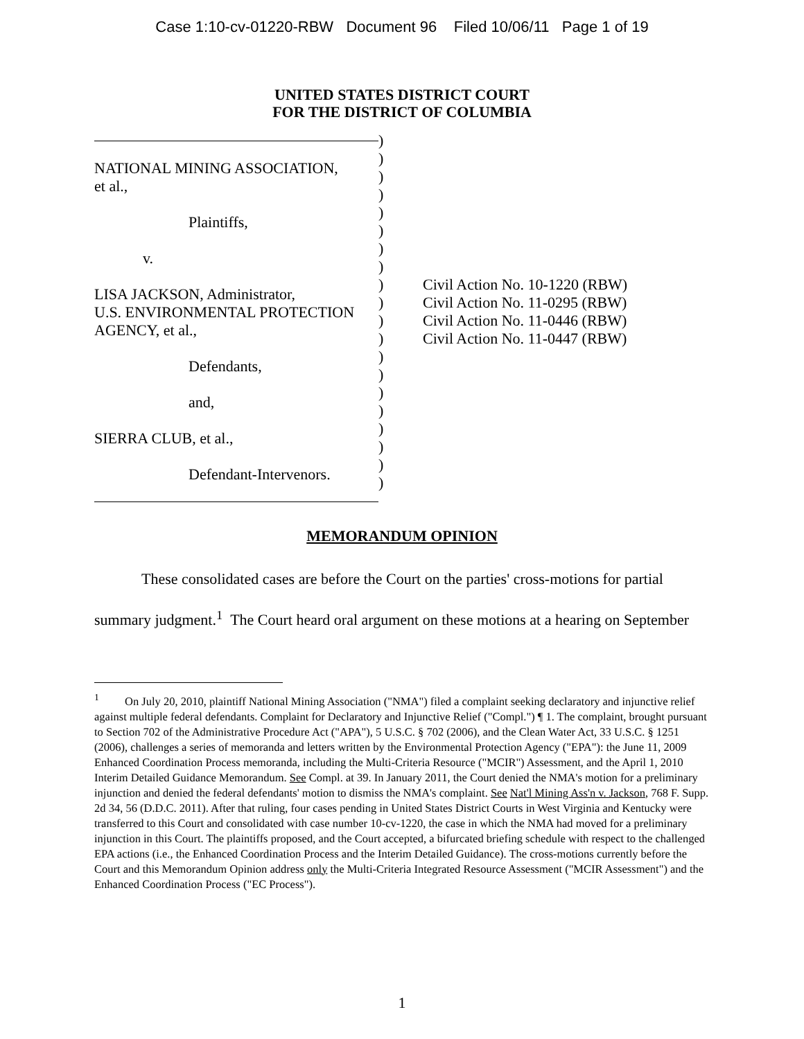Case 1:10-cv-01220-RBW Document 96 Filed 10/06/11 Page 1 of 19
UNITED STATES DISTRICT COURT
FOR THE DISTRICT OF COLUMBIA
NATIONAL MINING ASSOCIATION,
et al.,
Plaintiffs,
v.
LISA JACKSON, Administrator,
U.S. ENVIRONMENTAL PROTECTION
AGENCY, et al.,
Defendants,
and,
SIERRA CLUB, et al.,
Defendant-Intervenors.
)
)
)
)
)
)
)
)
)
)
)
)
)
)
)
)
)
)
)
)
Civil Action No. 10-1220 (RBW)
Civil Action No. 11-0295 (RBW)
Civil Action No. 11-0446 (RBW)
Civil Action No. 11-0447 (RBW)
MEMORANDUM OPINION
These consolidated cases are before the Court on the parties' cross-motions for partial summary judgment.<sup>1</sup> The Court heard oral argument on these motions at a hearing on September
<sup>1</sup> On July 20, 2010, plaintiff National Mining Association ("NMA") filed a complaint seeking declaratory and injunctive relief against multiple federal defendants. Complaint for Declaratory and Injunctive Relief ("Compl.") ¶ 1. The complaint, brought pursuant to Section 702 of the Administrative Procedure Act ("APA"), 5 U.S.C. § 702 (2006), and the Clean Water Act, 33 U.S.C. § 1251 (2006), challenges a series of memoranda and letters written by the Environmental Protection Agency ("EPA"): the June 11, 2009 Enhanced Coordination Process memoranda, including the Multi-Criteria Resource ("MCIR") Assessment, and the April 1, 2010 Interim Detailed Guidance Memorandum. See Compl. at 39. In January 2011, the Court denied the NMA's motion for a preliminary injunction and denied the federal defendants' motion to dismiss the NMA's complaint. See Nat'l Mining Ass'n v. Jackson, 768 F. Supp. 2d 34, 56 (D.D.C. 2011). After that ruling, four cases pending in United States District Courts in West Virginia and Kentucky were transferred to this Court and consolidated with case number 10-cv-1220, the case in which the NMA had moved for a preliminary injunction in this Court. The plaintiffs proposed, and the Court accepted, a bifurcated briefing schedule with respect to the challenged EPA actions (i.e., the Enhanced Coordination Process and the Interim Detailed Guidance). The cross-motions currently before the Court and this Memorandum Opinion address only the Multi-Criteria Integrated Resource Assessment ("MCIR Assessment") and the Enhanced Coordination Process ("EC Process").
1